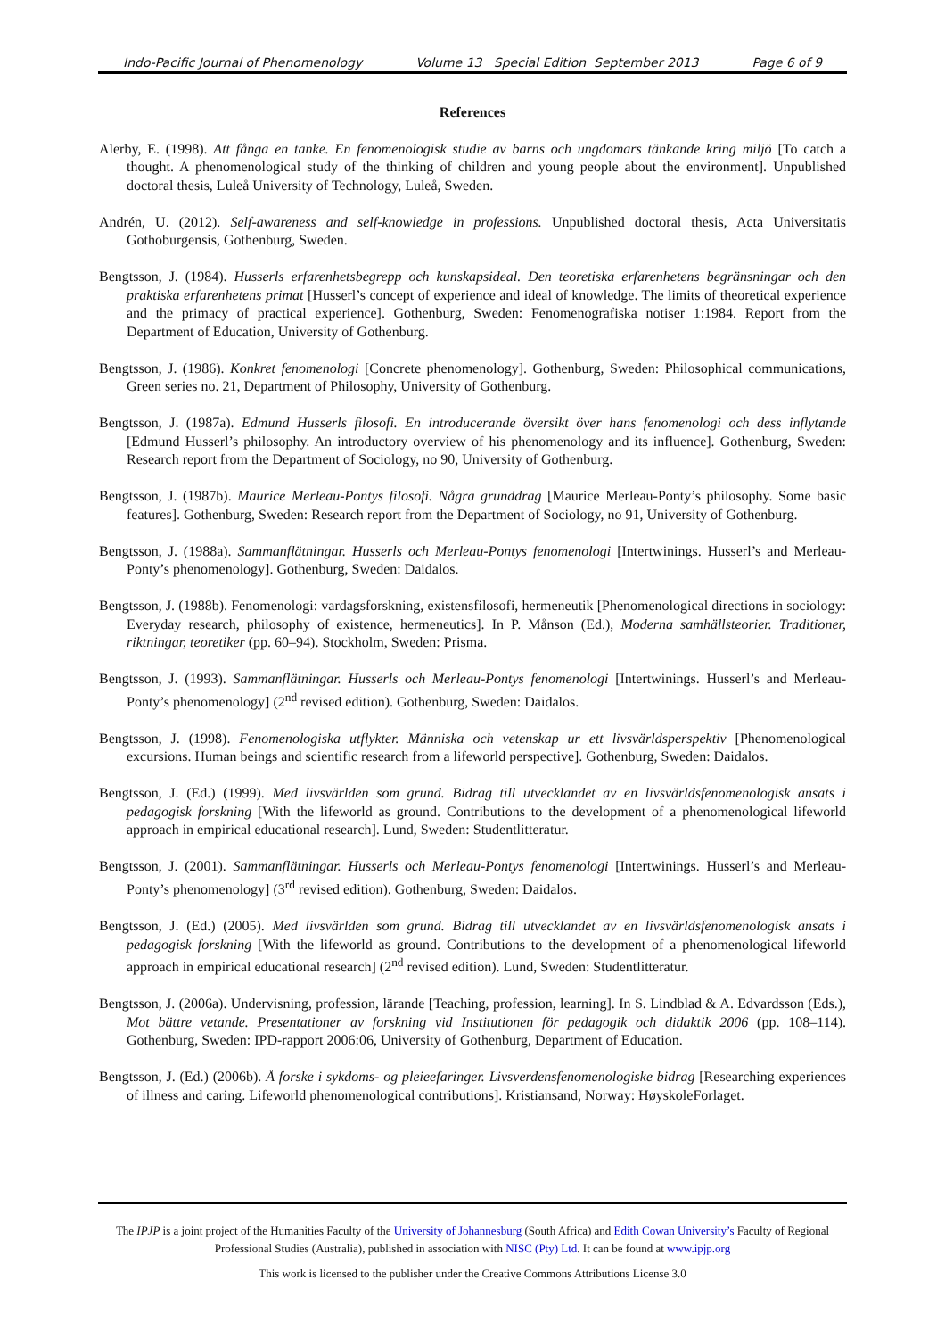Indo-Pacific Journal of Phenomenology Volume 13 Special Edition September 2013 Page 6 of 9
References
Alerby, E. (1998). Att fånga en tanke. En fenomenologisk studie av barns och ungdomars tänkande kring miljö [To catch a thought. A phenomenological study of the thinking of children and young people about the environment]. Unpublished doctoral thesis, Luleå University of Technology, Luleå, Sweden.
Andrén, U. (2012). Self-awareness and self-knowledge in professions. Unpublished doctoral thesis, Acta Universitatis Gothoburgensis, Gothenburg, Sweden.
Bengtsson, J. (1984). Husserls erfarenhetsbegrepp och kunskapsideal. Den teoretiska erfarenhetens begränsningar och den praktiska erfarenhetens primat [Husserl’s concept of experience and ideal of knowledge. The limits of theoretical experience and the primacy of practical experience]. Gothenburg, Sweden: Fenomenografiska notiser 1:1984. Report from the Department of Education, University of Gothenburg.
Bengtsson, J. (1986). Konkret fenomenologi [Concrete phenomenology]. Gothenburg, Sweden: Philosophical communications, Green series no. 21, Department of Philosophy, University of Gothenburg.
Bengtsson, J. (1987a). Edmund Husserls filosofi. En introducerande översikt över hans fenomenologi och dess inflytande [Edmund Husserl’s philosophy. An introductory overview of his phenomenology and its influence]. Gothenburg, Sweden: Research report from the Department of Sociology, no 90, University of Gothenburg.
Bengtsson, J. (1987b). Maurice Merleau-Pontys filosofi. Några grunddrag [Maurice Merleau-Ponty’s philosophy. Some basic features]. Gothenburg, Sweden: Research report from the Department of Sociology, no 91, University of Gothenburg.
Bengtsson, J. (1988a). Sammanflätningar. Husserls och Merleau-Pontys fenomenologi [Intertwinings. Husserl’s and Merleau-Ponty’s phenomenology]. Gothenburg, Sweden: Daidalos.
Bengtsson, J. (1988b). Fenomenologi: vardagsforskning, existensfilosofi, hermeneutik [Phenomenological directions in sociology: Everyday research, philosophy of existence, hermeneutics]. In P. Månson (Ed.), Moderna samhällsteorier. Traditioner, riktningar, teoretiker (pp. 60–94). Stockholm, Sweden: Prisma.
Bengtsson, J. (1993). Sammanflätningar. Husserls och Merleau-Pontys fenomenologi [Intertwinings. Husserl’s and Merleau-Ponty’s phenomenology] (2<sup>nd</sup> revised edition). Gothenburg, Sweden: Daidalos.
Bengtsson, J. (1998). Fenomenologiska utflykter. Människa och vetenskap ur ett livsvärldsperspektiv [Phenomenological excursions. Human beings and scientific research from a lifeworld perspective]. Gothenburg, Sweden: Daidalos.
Bengtsson, J. (Ed.) (1999). Med livsvärlden som grund. Bidrag till utvecklandet av en livsvärldsfenomenologisk ansats i pedagogisk forskning [With the lifeworld as ground. Contributions to the development of a phenomenological lifeworld approach in empirical educational research]. Lund, Sweden: Studentlitteratur.
Bengtsson, J. (2001). Sammanflätningar. Husserls och Merleau-Pontys fenomenologi [Intertwinings. Husserl’s and Merleau-Ponty’s phenomenology] (3<sup>rd</sup> revised edition). Gothenburg, Sweden: Daidalos.
Bengtsson, J. (Ed.) (2005). Med livsvärlden som grund. Bidrag till utvecklandet av en livsvärldsfenomenologisk ansats i pedagogisk forskning [With the lifeworld as ground. Contributions to the development of a phenomenological lifeworld approach in empirical educational research] (2<sup>nd</sup> revised edition). Lund, Sweden: Studentlitteratur.
Bengtsson, J. (2006a). Undervisning, profession, lärande [Teaching, profession, learning]. In S. Lindblad & A. Edvardsson (Eds.), Mot bättre vetande. Presentationer av forskning vid Institutionen för pedagogik och didaktik 2006 (pp. 108–114). Gothenburg, Sweden: IPD-rapport 2006:06, University of Gothenburg, Department of Education.
Bengtsson, J. (Ed.) (2006b). Å forske i sykdoms- og pleieefaringer. Livsverdensfenomenologiske bidrag [Researching experiences of illness and caring. Lifeworld phenomenological contributions]. Kristiansand, Norway: HøyskoleForlaget.
The IPJP is a joint project of the Humanities Faculty of the University of Johannesburg (South Africa) and Edith Cowan University’s Faculty of Regional Professional Studies (Australia), published in association with NISC (Pty) Ltd. It can be found at www.ipjp.org
This work is licensed to the publisher under the Creative Commons Attributions License 3.0